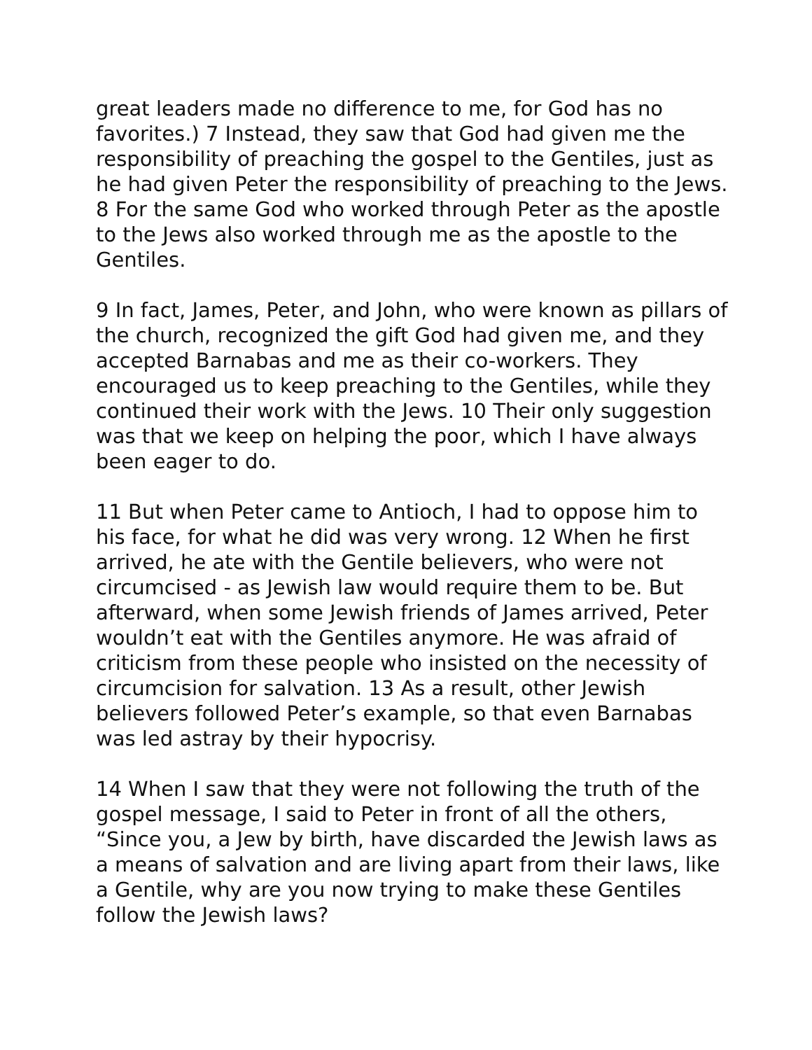great leaders made no difference to me, for God has no favorites.) 7 Instead, they saw that God had given me the responsibility of preaching the gospel to the Gentiles, just as he had given Peter the responsibility of preaching to the Jews. 8 For the same God who worked through Peter as the apostle to the Jews also worked through me as the apostle to the Gentiles.
9 In fact, James, Peter, and John, who were known as pillars of the church, recognized the gift God had given me, and they accepted Barnabas and me as their co-workers. They encouraged us to keep preaching to the Gentiles, while they continued their work with the Jews. 10 Their only suggestion was that we keep on helping the poor, which I have always been eager to do.
11 But when Peter came to Antioch, I had to oppose him to his face, for what he did was very wrong. 12 When he first arrived, he ate with the Gentile believers, who were not circumcised - as Jewish law would require them to be. But afterward, when some Jewish friends of James arrived, Peter wouldn’t eat with the Gentiles anymore. He was afraid of criticism from these people who insisted on the necessity of circumcision for salvation. 13 As a result, other Jewish believers followed Peter’s example, so that even Barnabas was led astray by their hypocrisy.
14 When I saw that they were not following the truth of the gospel message, I said to Peter in front of all the others, “Since you, a Jew by birth, have discarded the Jewish laws as a means of salvation and are living apart from their laws, like a Gentile, why are you now trying to make these Gentiles follow the Jewish laws?